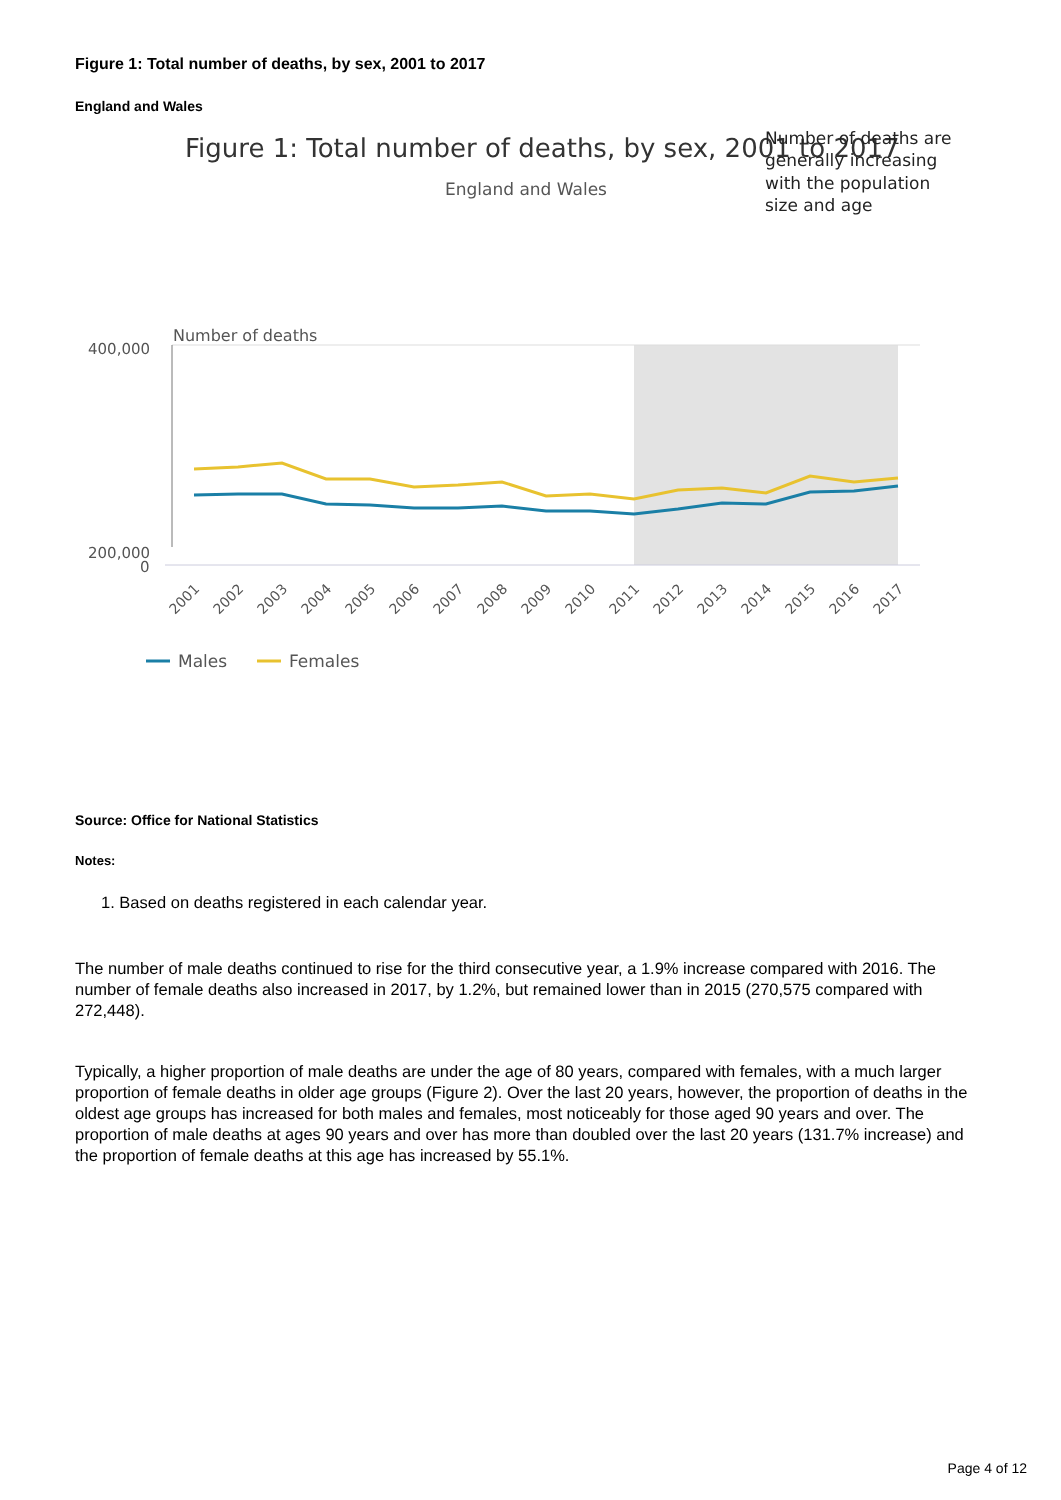Figure 1: Total number of deaths, by sex, 2001 to 2017
England and Wales
Figure 1: Total number of deaths, by sex, 2001 to 2017
England and Wales
Number of deaths are
generally increasing
with the population
size and age
Number of deaths
400,000
200,000
0
2001
2002
2003
2004
2005
2006
2007
2008
2009
2010
2011
2012
2013
2014
2015
2016
2017
Males
Females
Source: Office for National Statistics
Notes:
1. Based on deaths registered in each calendar year.
The number of male deaths continued to rise for the third consecutive year, a 1.9% increase compared with 2016. The number of female deaths also increased in 2017, by 1.2%, but remained lower than in 2015 (270,575 compared with 272,448).
Typically, a higher proportion of male deaths are under the age of 80 years, compared with females, with a much larger proportion of female deaths in older age groups (Figure 2). Over the last 20 years, however, the proportion of deaths in the oldest age groups has increased for both males and females, most noticeably for those aged 90 years and over. The proportion of male deaths at ages 90 years and over has more than doubled over the last 20 years (131.7% increase) and the proportion of female deaths at this age has increased by 55.1%.
Page 4 of 12